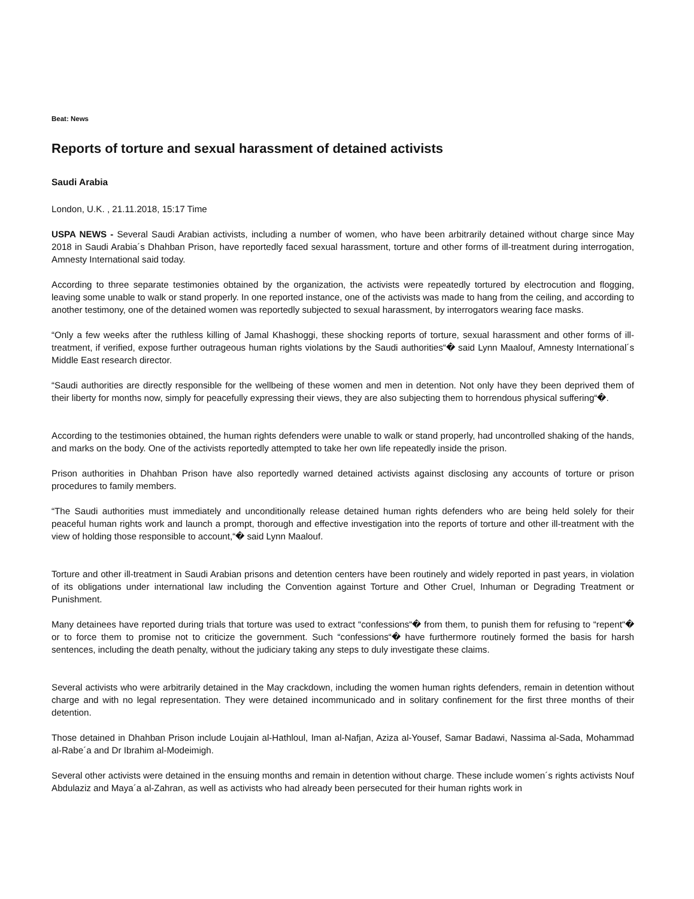Beat: News
Reports of torture and sexual harassment of detained activists
Saudi Arabia
London, U.K. , 21.11.2018, 15:17 Time
USPA NEWS - Several Saudi Arabian activists, including a number of women, who have been arbitrarily detained without charge since May 2018 in Saudi Arabia´s Dhahban Prison, have reportedly faced sexual harassment, torture and other forms of ill-treatment during interrogation, Amnesty International said today.
According to three separate testimonies obtained by the organization, the activists were repeatedly tortured by electrocution and flogging, leaving some unable to walk or stand properly. In one reported instance, one of the activists was made to hang from the ceiling, and according to another testimony, one of the detained women was reportedly subjected to sexual harassment, by interrogators wearing face masks.
“Only a few weeks after the ruthless killing of Jamal Khashoggi, these shocking reports of torture, sexual harassment and other forms of ill-treatment, if verified, expose further outrageous human rights violations by the Saudi authorities“� said Lynn Maalouf, Amnesty International´s Middle East research director.
“Saudi authorities are directly responsible for the wellbeing of these women and men in detention. Not only have they been deprived them of their liberty for months now, simply for peacefully expressing their views, they are also subjecting them to horrendous physical suffering“�.
According to the testimonies obtained, the human rights defenders were unable to walk or stand properly, had uncontrolled shaking of the hands, and marks on the body. One of the activists reportedly attempted to take her own life repeatedly inside the prison.
Prison authorities in Dhahban Prison have also reportedly warned detained activists against disclosing any accounts of torture or prison procedures to family members.
“The Saudi authorities must immediately and unconditionally release detained human rights defenders who are being held solely for their peaceful human rights work and launch a prompt, thorough and effective investigation into the reports of torture and other ill-treatment with the view of holding those responsible to account,“� said Lynn Maalouf.
Torture and other ill-treatment in Saudi Arabian prisons and detention centers have been routinely and widely reported in past years, in violation of its obligations under international law including the Convention against Torture and Other Cruel, Inhuman or Degrading Treatment or Punishment.
Many detainees have reported during trials that torture was used to extract “confessions“� from them, to punish them for refusing to “repent“� or to force them to promise not to criticize the government. Such “confessions“� have furthermore routinely formed the basis for harsh sentences, including the death penalty, without the judiciary taking any steps to duly investigate these claims.
Several activists who were arbitrarily detained in the May crackdown, including the women human rights defenders, remain in detention without charge and with no legal representation. They were detained incommunicado and in solitary confinement for the first three months of their detention.
Those detained in Dhahban Prison include Loujain al-Hathloul, Iman al-Nafjan, Aziza al-Yousef, Samar Badawi, Nassima al-Sada, Mohammad al-Rabe´a and Dr Ibrahim al-Modeimigh.
Several other activists were detained in the ensuing months and remain in detention without charge. These include women´s rights activists Nouf Abdulaziz and Maya´a al-Zahran, as well as activists who had already been persecuted for their human rights work in